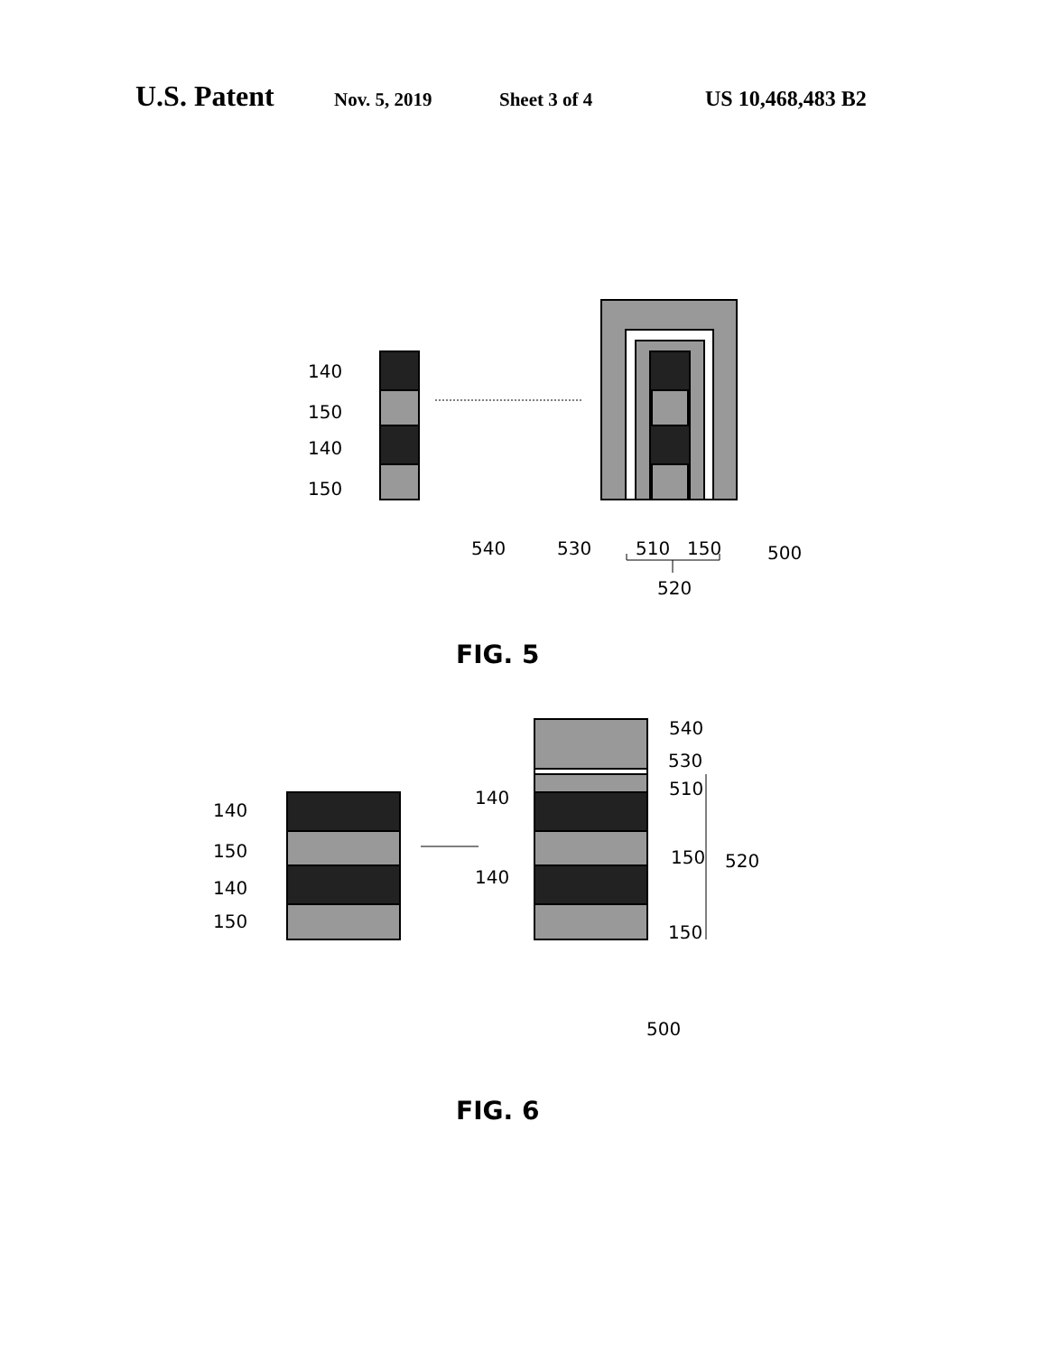U.S. Patent Nov. 5, 2019 Sheet 3 of 4 US 10,468,483 B2
140
150
140
150
540
530
510
150
500
520
140
150
140
150
140
140
540
530
510
150
520
150
500
FIG. 5
FIG. 6